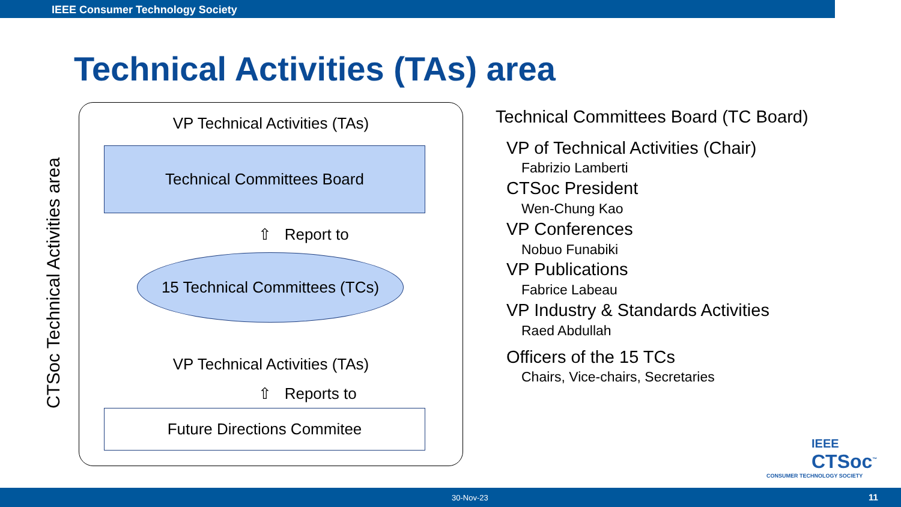IEEE Consumer Technology Society
Technical Activities (TAs) area
CTSoc Technical Activities area
VP Technical Activities (TAs)
Technical Committees Board
⇧ Report to
15 Technical Committees (TCs)
VP Technical Activities (TAs)
⇧ Reports to
Future Directions Commitee
Technical Committees Board (TC Board)
VP of Technical Activities (Chair)
Fabrizio Lamberti
CTSoc President
Wen-Chung Kao
VP Conferences
Nobuo Funabiki
VP Publications
Fabrice Labeau
VP Industry & Standards Activities
Raed Abdullah
Officers of the 15 TCs
Chairs, Vice-chairs, Secretaries
IEEE
CTSoc<sup>™</sup>
CONSUMER TECHNOLOGY SOCIETY
30-Nov-23 11